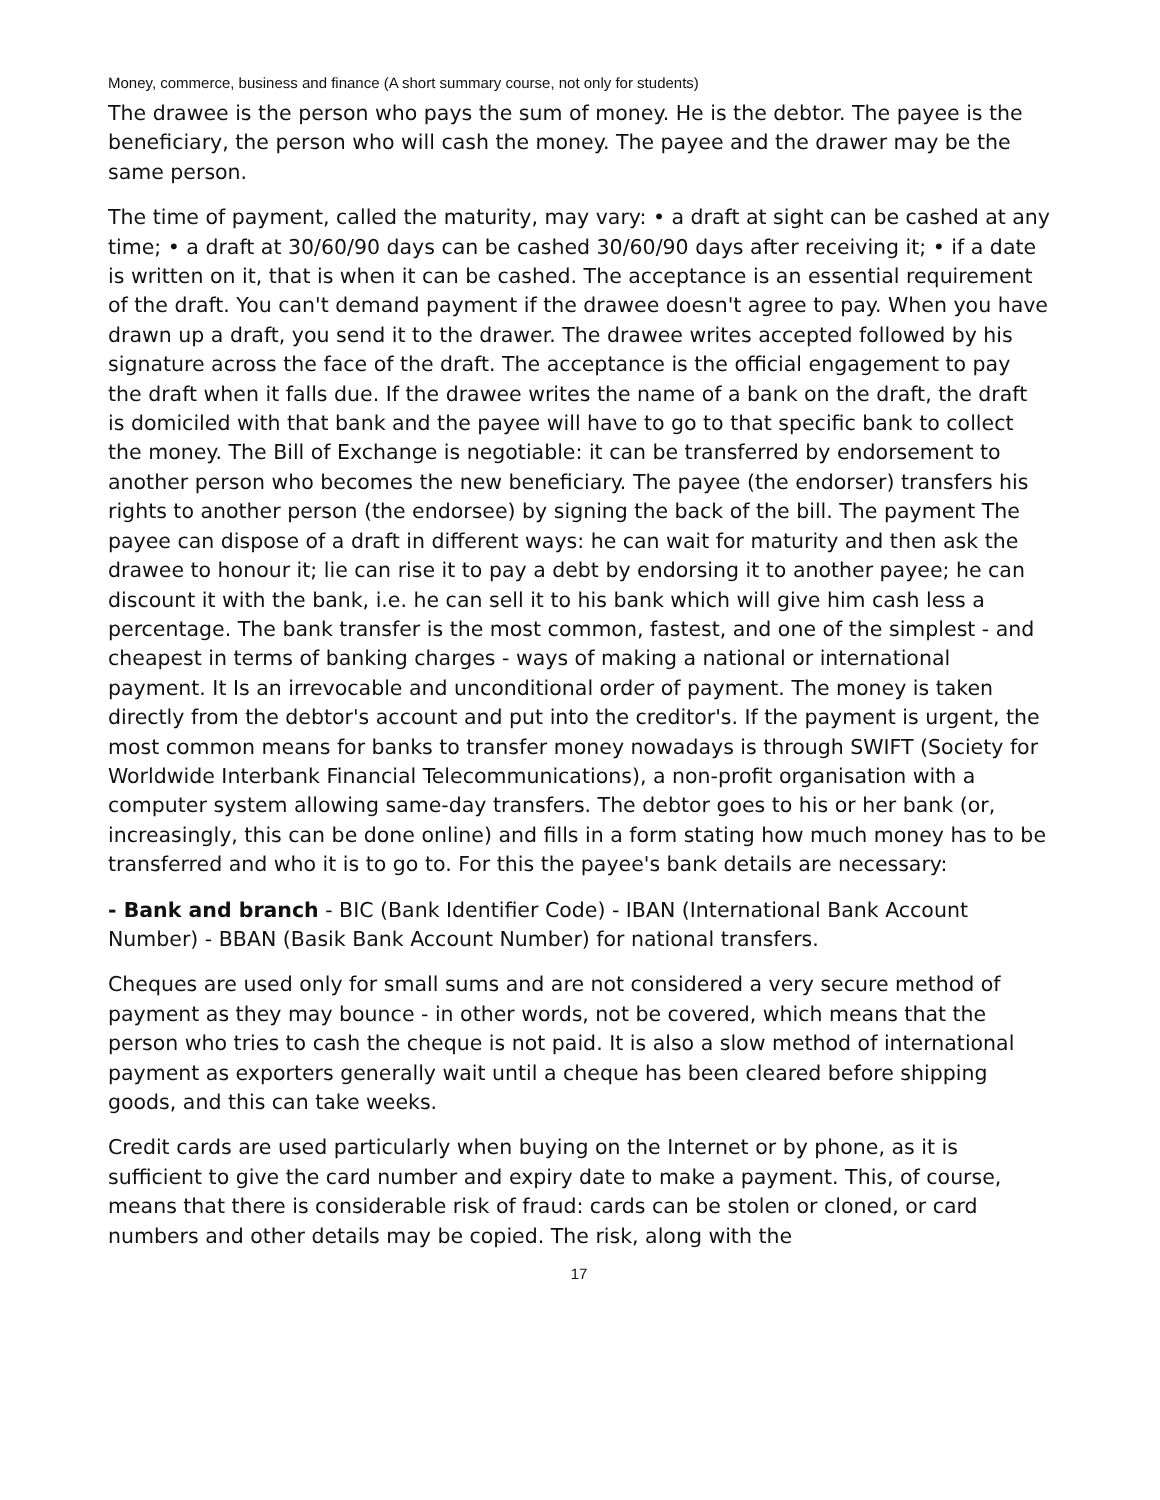Money, commerce, business and finance (A short summary course, not only for students)
The drawee is the person who pays the sum of money. He is the debtor. The payee is the beneficiary, the person who will cash the money. The payee and the drawer may be the same person.
The time of payment, called the maturity, may vary: • a draft at sight can be cashed at any time; • a draft at 30/60/90 days can be cashed 30/60/90 days after receiving it; • if a date is written on it, that is when it can be cashed. The acceptance is an essential requirement of the draft. You can't demand payment if the drawee doesn't agree to pay. When you have drawn up a draft, you send it to the drawer. The drawee writes accepted followed by his signature across the face of the draft. The acceptance is the official engagement to pay the draft when it falls due. If the drawee writes the name of a bank on the draft, the draft is domiciled with that bank and the payee will have to go to that specific bank to collect the money. The Bill of Exchange is negotiable: it can be transferred by endorsement to another person who becomes the new beneficiary. The payee (the endorser) transfers his rights to another person (the endorsee) by signing the back of the bill. The payment The payee can dispose of a draft in different ways: he can wait for maturity and then ask the drawee to honour it; lie can rise it to pay a debt by endorsing it to another payee; he can discount it with the bank, i.e. he can sell it to his bank which will give him cash less a percentage. The bank transfer is the most common, fastest, and one of the simplest - and cheapest in terms of banking charges - ways of making a national or international payment. It Is an irrevocable and unconditional order of payment. The money is taken directly from the debtor's account and put into the creditor's. If the payment is urgent, the most common means for banks to transfer money nowadays is through SWIFT (Society for Worldwide Interbank Financial Telecommunications), a non-profit organisation with a computer system allowing same-day transfers. The debtor goes to his or her bank (or, increasingly, this can be done online) and fills in a form stating how much money has to be transferred and who it is to go to. For this the payee's bank details are necessary:
- Bank and branch - BIC (Bank Identifier Code) - IBAN (International Bank Account Number) - BBAN (Basik Bank Account Number) for national transfers.
Cheques are used only for small sums and are not considered a very secure method of payment as they may bounce - in other words, not be covered, which means that the person who tries to cash the cheque is not paid. It is also a slow method of international payment as exporters generally wait until a cheque has been cleared before shipping goods, and this can take weeks.
Credit cards are used particularly when buying on the Internet or by phone, as it is sufficient to give the card number and expiry date to make a payment. This, of course, means that there is considerable risk of fraud: cards can be stolen or cloned, or card numbers and other details may be copied. The risk, along with the
17